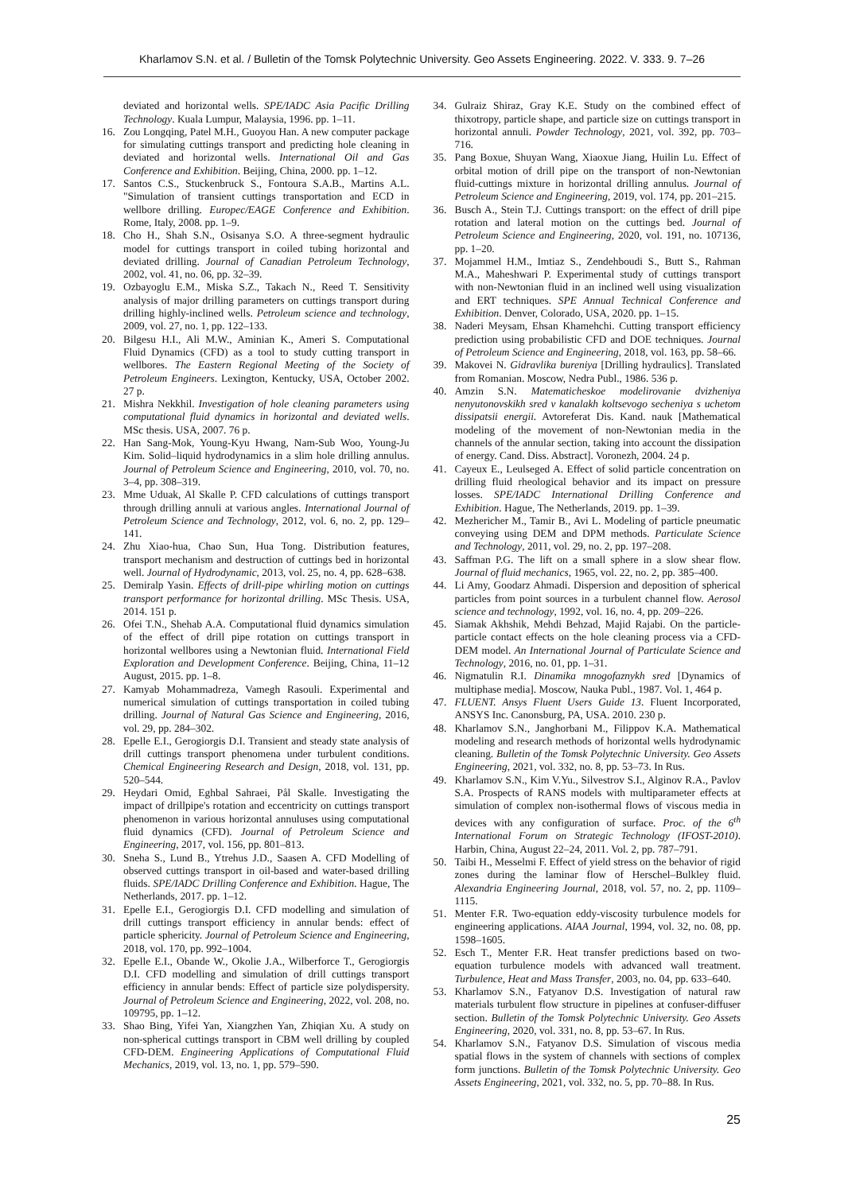Kharlamov S.N. et al. / Bulletin of the Tomsk Polytechnic University. Geo Assets Engineering. 2022. V. 333. 9. 7–26
deviated and horizontal wells. SPE/IADC Asia Pacific Drilling Technology. Kuala Lumpur, Malaysia, 1996. pp. 1–11.
16. Zou Longqing, Patel M.H., Guoyou Han. A new computer package for simulating cuttings transport and predicting hole cleaning in deviated and horizontal wells. International Oil and Gas Conference and Exhibition. Beijing, China, 2000. pp. 1–12.
17. Santos C.S., Stuckenbruck S., Fontoura S.A.B., Martins A.L. "Simulation of transient cuttings transportation and ECD in wellbore drilling. Europec/EAGE Conference and Exhibition. Rome, Italy, 2008. pp. 1–9.
18. Cho H., Shah S.N., Osisanya S.O. A three-segment hydraulic model for cuttings transport in coiled tubing horizontal and deviated drilling. Journal of Canadian Petroleum Technology, 2002, vol. 41, no. 06, pp. 32–39.
19. Ozbayoglu E.M., Miska S.Z., Takach N., Reed T. Sensitivity analysis of major drilling parameters on cuttings transport during drilling highly-inclined wells. Petroleum science and technology, 2009, vol. 27, no. 1, pp. 122–133.
20. Bilgesu H.I., Ali M.W., Aminian K., Ameri S. Computational Fluid Dynamics (CFD) as a tool to study cutting transport in wellbores. The Eastern Regional Meeting of the Society of Petroleum Engineers. Lexington, Kentucky, USA, October 2002. 27 p.
21. Mishra Nekkhil. Investigation of hole cleaning parameters using computational fluid dynamics in horizontal and deviated wells. MSc thesis. USA, 2007. 76 p.
22. Han Sang-Mok, Young-Kyu Hwang, Nam-Sub Woo, Young-Ju Kim. Solid–liquid hydrodynamics in a slim hole drilling annulus. Journal of Petroleum Science and Engineering, 2010, vol. 70, no. 3–4, pp. 308–319.
23. Mme Uduak, Al Skalle P. CFD calculations of cuttings transport through drilling annuli at various angles. International Journal of Petroleum Science and Technology, 2012, vol. 6, no. 2, pp. 129–141.
24. Zhu Xiao-hua, Chao Sun, Hua Tong. Distribution features, transport mechanism and destruction of cuttings bed in horizontal well. Journal of Hydrodynamic, 2013, vol. 25, no. 4, pp. 628–638.
25. Demiralp Yasin. Effects of drill-pipe whirling motion on cuttings transport performance for horizontal drilling. MSc Thesis. USA, 2014. 151 p.
26. Ofei T.N., Shehab A.A. Computational fluid dynamics simulation of the effect of drill pipe rotation on cuttings transport in horizontal wellbores using a Newtonian fluid. International Field Exploration and Development Conference. Beijing, China, 11–12 August, 2015. pp. 1–8.
27. Kamyab Mohammadreza, Vamegh Rasouli. Experimental and numerical simulation of cuttings transportation in coiled tubing drilling. Journal of Natural Gas Science and Engineering, 2016, vol. 29, pp. 284–302.
28. Epelle E.I., Gerogiorgis D.I. Transient and steady state analysis of drill cuttings transport phenomena under turbulent conditions. Chemical Engineering Research and Design, 2018, vol. 131, pp. 520–544.
29. Heydari Omid, Eghbal Sahraei, Pål Skalle. Investigating the impact of drillpipe's rotation and eccentricity on cuttings transport phenomenon in various horizontal annuluses using computational fluid dynamics (CFD). Journal of Petroleum Science and Engineering, 2017, vol. 156, pp. 801–813.
30. Sneha S., Lund B., Ytrehus J.D., Saasen A. CFD Modelling of observed cuttings transport in oil-based and water-based drilling fluids. SPE/IADC Drilling Conference and Exhibition. Hague, The Netherlands, 2017. pp. 1–12.
31. Epelle E.I., Gerogiorgis D.I. CFD modelling and simulation of drill cuttings transport efficiency in annular bends: effect of particle sphericity. Journal of Petroleum Science and Engineering, 2018, vol. 170, pp. 992–1004.
32. Epelle E.I., Obande W., Okolie J.A., Wilberforce T., Gerogiorgis D.I. CFD modelling and simulation of drill cuttings transport efficiency in annular bends: Effect of particle size polydispersity. Journal of Petroleum Science and Engineering, 2022, vol. 208, no. 109795, pp. 1–12.
33. Shao Bing, Yifei Yan, Xiangzhen Yan, Zhiqian Xu. A study on non-spherical cuttings transport in CBM well drilling by coupled CFD-DEM. Engineering Applications of Computational Fluid Mechanics, 2019, vol. 13, no. 1, pp. 579–590.
34. Gulraiz Shiraz, Gray K.E. Study on the combined effect of thixotropy, particle shape, and particle size on cuttings transport in horizontal annuli. Powder Technology, 2021, vol. 392, pp. 703–716.
35. Pang Boxue, Shuyan Wang, Xiaoxue Jiang, Huilin Lu. Effect of orbital motion of drill pipe on the transport of non-Newtonian fluid-cuttings mixture in horizontal drilling annulus. Journal of Petroleum Science and Engineering, 2019, vol. 174, pp. 201–215.
36. Busch A., Stein T.J. Cuttings transport: on the effect of drill pipe rotation and lateral motion on the cuttings bed. Journal of Petroleum Science and Engineering, 2020, vol. 191, no. 107136, pp. 1–20.
37. Mojammel H.M., Imtiaz S., Zendehboudi S., Butt S., Rahman M.A., Maheshwari P. Experimental study of cuttings transport with non-Newtonian fluid in an inclined well using visualization and ERT techniques. SPE Annual Technical Conference and Exhibition. Denver, Colorado, USA, 2020. pp. 1–15.
38. Naderi Meysam, Ehsan Khamehchi. Cutting transport efficiency prediction using probabilistic CFD and DOE techniques. Journal of Petroleum Science and Engineering, 2018, vol. 163, pp. 58–66.
39. Makovei N. Gidravlika bureniya [Drilling hydraulics]. Translated from Romanian. Moscow, Nedra Publ., 1986. 536 p.
40. Amzin S.N. Matematicheskoe modelirovanie dvizheniya nenyutonovskikh sred v kanalakh koltsevogo secheniya s uchetom dissipatsii energii. Avtoreferat Dis. Kand. nauk [Mathematical modeling of the movement of non-Newtonian media in the channels of the annular section, taking into account the dissipation of energy. Cand. Diss. Abstract]. Voronezh, 2004. 24 p.
41. Cayeux E., Leulseged A. Effect of solid particle concentration on drilling fluid rheological behavior and its impact on pressure losses. SPE/IADC International Drilling Conference and Exhibition. Hague, The Netherlands, 2019. pp. 1–39.
42. Mezhericher M., Tamir B., Avi L. Modeling of particle pneumatic conveying using DEM and DPM methods. Particulate Science and Technology, 2011, vol. 29, no. 2, pp. 197–208.
43. Saffman P.G. The lift on a small sphere in a slow shear flow. Journal of fluid mechanics, 1965, vol. 22, no. 2, pp. 385–400.
44. Li Amy, Goodarz Ahmadi. Dispersion and deposition of spherical particles from point sources in a turbulent channel flow. Aerosol science and technology, 1992, vol. 16, no. 4, pp. 209–226.
45. Siamak Akhshik, Mehdi Behzad, Majid Rajabi. On the particle-particle contact effects on the hole cleaning process via a CFD-DEM model. An International Journal of Particulate Science and Technology, 2016, no. 01, pp. 1–31.
46. Nigmatulin R.I. Dinamika mnogofaznykh sred [Dynamics of multiphase media]. Moscow, Nauka Publ., 1987. Vol. 1, 464 p.
47. FLUENT. Ansys Fluent Users Guide 13. Fluent Incorporated, ANSYS Inc. Canonsburg, PA, USA. 2010. 230 p.
48. Kharlamov S.N., Janghorbani M., Filippov K.A. Mathematical modeling and research methods of horizontal wells hydrodynamic cleaning. Bulletin of the Tomsk Polytechnic University. Geo Assets Engineering, 2021, vol. 332, no. 8, pp. 53–73. In Rus.
49. Kharlamov S.N., Kim V.Yu., Silvestrov S.I., Alginov R.A., Pavlov S.A. Prospects of RANS models with multiparameter effects at simulation of complex non-isothermal flows of viscous media in devices with any configuration of surface. Proc. of the 6<sup>th</sup> International Forum on Strategic Technology (IFOST-2010). Harbin, China, August 22–24, 2011. Vol. 2, pp. 787–791.
50. Taibi H., Messelmi F. Effect of yield stress on the behavior of rigid zones during the laminar flow of Herschel–Bulkley fluid. Alexandria Engineering Journal, 2018, vol. 57, no. 2, pp. 1109–1115.
51. Menter F.R. Two-equation eddy-viscosity turbulence models for engineering applications. AIAA Journal, 1994, vol. 32, no. 08, pp. 1598–1605.
52. Esch T., Menter F.R. Heat transfer predictions based on two-equation turbulence models with advanced wall treatment. Turbulence, Heat and Mass Transfer, 2003, no. 04, pp. 633–640.
53. Kharlamov S.N., Fatyanov D.S. Investigation of natural raw materials turbulent flow structure in pipelines at confuser-diffuser section. Bulletin of the Tomsk Polytechnic University. Geo Assets Engineering, 2020, vol. 331, no. 8, pp. 53–67. In Rus.
54. Kharlamov S.N., Fatyanov D.S. Simulation of viscous media spatial flows in the system of channels with sections of complex form junctions. Bulletin of the Tomsk Polytechnic University. Geo Assets Engineering, 2021, vol. 332, no. 5, pp. 70–88. In Rus.
25